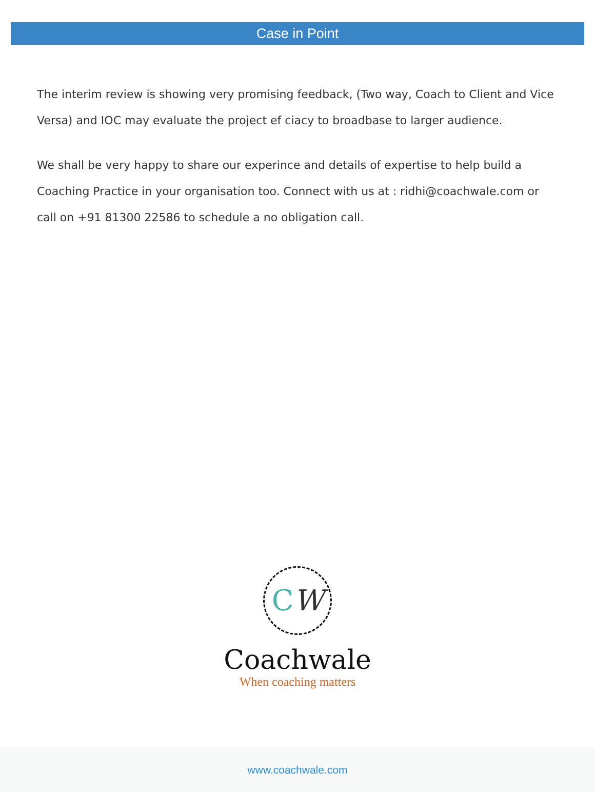Case in Point
The interim review is showing very promising feedback, (Two way, Coach to Client and Vice Versa) and IOC may evaluate the project ef ciacy to broadbase to larger audience.
We shall be very happy to share our experince and details of expertise to help build a Coaching Practice in your organisation too. Connect with us at : ridhi@coachwale.com or call on +91 81300 22586 to schedule a no obligation call.
CW
Coachwale
When coaching matters
www.coachwale.com